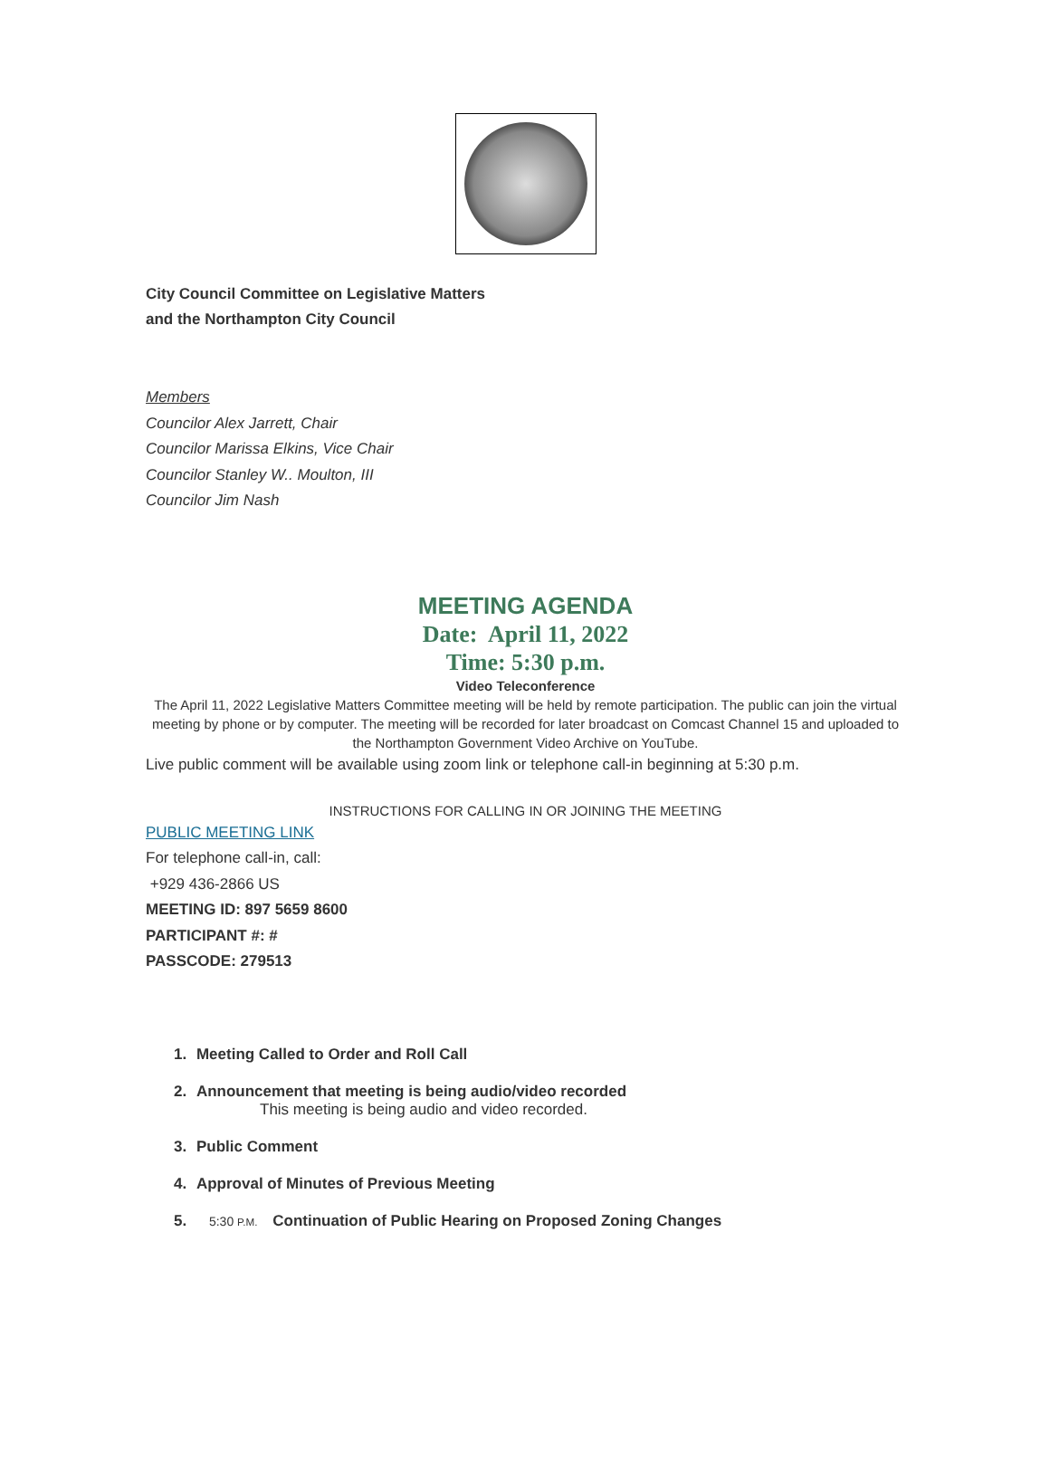City Council Committee on Legislative Matters
and the Northampton City Council
Members
Councilor Alex Jarrett, Chair
Councilor Marissa Elkins, Vice Chair
Councilor Stanley W.. Moulton, III
Councilor Jim Nash
MEETING AGENDA
Date: April 11, 2022
Time: 5:30 p.m.
Video Teleconference
The April 11, 2022 Legislative Matters Committee meeting will be held by remote participation. The public can join the virtual meeting by phone or by computer. The meeting will be recorded for later broadcast on Comcast Channel 15 and uploaded to the Northampton Government Video Archive on YouTube.
Live public comment will be available using zoom link or telephone call-in beginning at 5:30 p.m.
INSTRUCTIONS FOR CALLING IN OR JOINING THE MEETING
PUBLIC MEETING LINK
For telephone call-in, call:
+929 436-2866 US
MEETING ID: 897 5659 8600
PARTICIPANT #: #
PASSCODE: 279513
1. Meeting Called to Order and Roll Call
2. Announcement that meeting is being audio/video recorded
This meeting is being audio and video recorded.
3. Public Comment
4. Approval of Minutes of Previous Meeting
5. 5:30 P.M. Continuation of Public Hearing on Proposed Zoning Changes